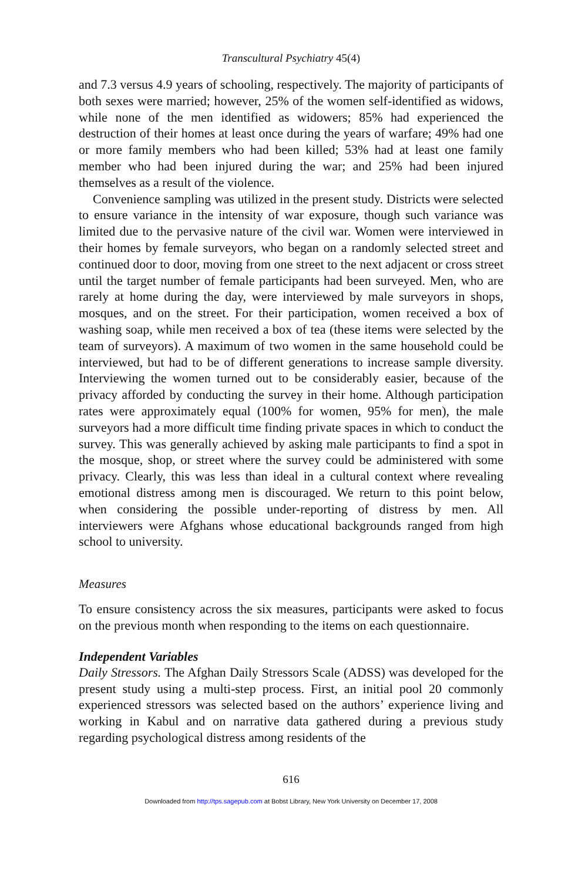Transcultural Psychiatry 45(4)
and 7.3 versus 4.9 years of schooling, respectively. The majority of participants of both sexes were married; however, 25% of the women self-identified as widows, while none of the men identified as widowers; 85% had experienced the destruction of their homes at least once during the years of warfare; 49% had one or more family members who had been killed; 53% had at least one family member who had been injured during the war; and 25% had been injured themselves as a result of the violence.
Convenience sampling was utilized in the present study. Districts were selected to ensure variance in the intensity of war exposure, though such variance was limited due to the pervasive nature of the civil war. Women were interviewed in their homes by female surveyors, who began on a randomly selected street and continued door to door, moving from one street to the next adjacent or cross street until the target number of female participants had been surveyed. Men, who are rarely at home during the day, were interviewed by male surveyors in shops, mosques, and on the street. For their participation, women received a box of washing soap, while men received a box of tea (these items were selected by the team of surveyors). A maximum of two women in the same household could be interviewed, but had to be of different generations to increase sample diversity. Interviewing the women turned out to be considerably easier, because of the privacy afforded by conducting the survey in their home. Although participation rates were approximately equal (100% for women, 95% for men), the male surveyors had a more difficult time finding private spaces in which to conduct the survey. This was generally achieved by asking male participants to find a spot in the mosque, shop, or street where the survey could be administered with some privacy. Clearly, this was less than ideal in a cultural context where revealing emotional distress among men is discouraged. We return to this point below, when considering the possible under-reporting of distress by men. All interviewers were Afghans whose educational backgrounds ranged from high school to university.
Measures
To ensure consistency across the six measures, participants were asked to focus on the previous month when responding to the items on each questionnaire.
Independent Variables
Daily Stressors. The Afghan Daily Stressors Scale (ADSS) was developed for the present study using a multi-step process. First, an initial pool 20 commonly experienced stressors was selected based on the authors’ experience living and working in Kabul and on narrative data gathered during a previous study regarding psychological distress among residents of the
616
Downloaded from http://tps.sagepub.com at Bobst Library, New York University on December 17, 2008